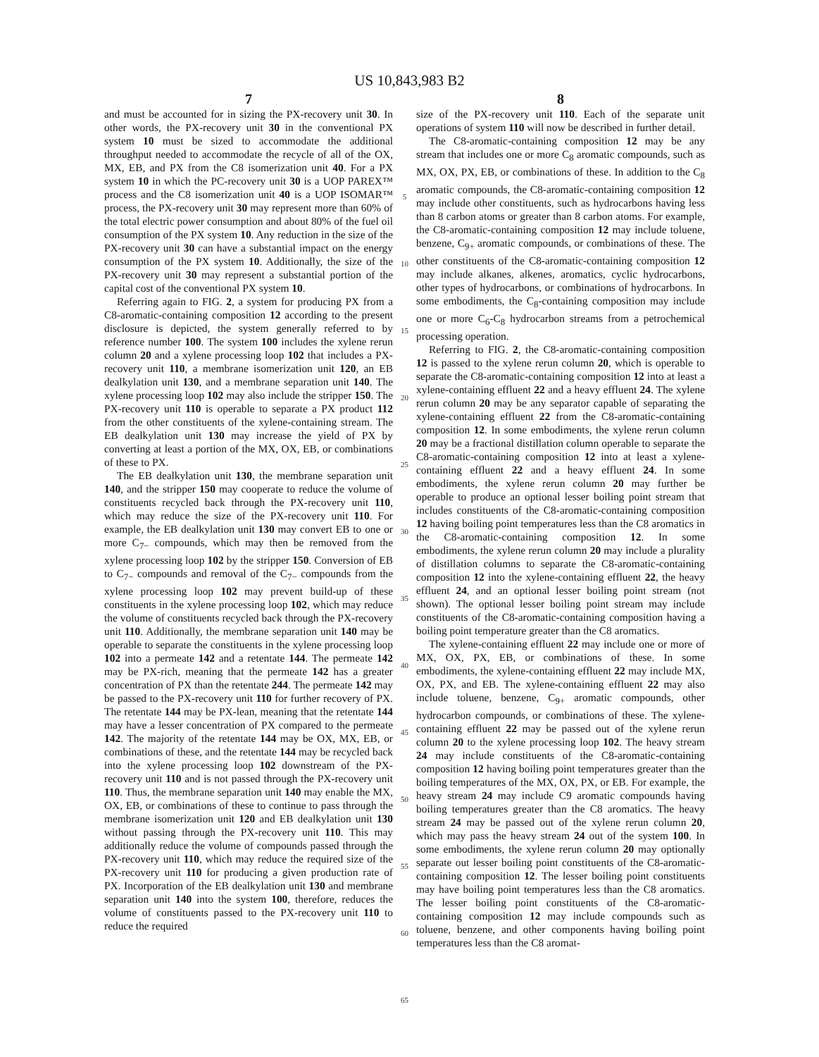US 10,843,983 B2
7
and must be accounted for in sizing the PX-recovery unit 30. In other words, the PX-recovery unit 30 in the conventional PX system 10 must be sized to accommodate the additional throughput needed to accommodate the recycle of all of the OX, MX, EB, and PX from the C8 isomerization unit 40. For a PX system 10 in which the PC-recovery unit 30 is a UOP PAREX™ process and the C8 isomerization unit 40 is a UOP ISOMAR™ process, the PX-recovery unit 30 may represent more than 60% of the total electric power consumption and about 80% of the fuel oil consumption of the PX system 10. Any reduction in the size of the PX-recovery unit 30 can have a substantial impact on the energy consumption of the PX system 10. Additionally, the size of the PX-recovery unit 30 may represent a substantial portion of the capital cost of the conventional PX system 10.
Referring again to FIG. 2, a system for producing PX from a C8-aromatic-containing composition 12 according to the present disclosure is depicted, the system generally referred to by reference number 100. The system 100 includes the xylene rerun column 20 and a xylene processing loop 102 that includes a PX-recovery unit 110, a membrane isomerization unit 120, an EB dealkylation unit 130, and a membrane separation unit 140. The xylene processing loop 102 may also include the stripper 150. The PX-recovery unit 110 is operable to separate a PX product 112 from the other constituents of the xylene-containing stream. The EB dealkylation unit 130 may increase the yield of PX by converting at least a portion of the MX, OX, EB, or combinations of these to PX.
The EB dealkylation unit 130, the membrane separation unit 140, and the stripper 150 may cooperate to reduce the volume of constituents recycled back through the PX-recovery unit 110, which may reduce the size of the PX-recovery unit 110. For example, the EB dealkylation unit 130 may convert EB to one or more C<sub>7−</sub> compounds, which may then be removed from the xylene processing loop 102 by the stripper 150. Conversion of EB to C<sub>7−</sub> compounds and removal of the C<sub>7−</sub> compounds from the xylene processing loop 102 may prevent build-up of these constituents in the xylene processing loop 102, which may reduce the volume of constituents recycled back through the PX-recovery unit 110. Additionally, the membrane separation unit 140 may be operable to separate the constituents in the xylene processing loop 102 into a permeate 142 and a retentate 144. The permeate 142 may be PX-rich, meaning that the permeate 142 has a greater concentration of PX than the retentate 244. The permeate 142 may be passed to the PX-recovery unit 110 for further recovery of PX. The retentate 144 may be PX-lean, meaning that the retentate 144 may have a lesser concentration of PX compared to the permeate 142. The majority of the retentate 144 may be OX, MX, EB, or combinations of these, and the retentate 144 may be recycled back into the xylene processing loop 102 downstream of the PX-recovery unit 110 and is not passed through the PX-recovery unit 110. Thus, the membrane separation unit 140 may enable the MX, OX, EB, or combinations of these to continue to pass through the membrane isomerization unit 120 and EB dealkylation unit 130 without passing through the PX-recovery unit 110. This may additionally reduce the volume of compounds passed through the PX-recovery unit 110, which may reduce the required size of the PX-recovery unit 110 for producing a given production rate of PX. Incorporation of the EB dealkylation unit 130 and membrane separation unit 140 into the system 100, therefore, reduces the volume of constituents passed to the PX-recovery unit 110 to reduce the required
5
10
15
20
25
30
35
40
45
50
55
60
65
8
size of the PX-recovery unit 110. Each of the separate unit operations of system 110 will now be described in further detail.
The C8-aromatic-containing composition 12 may be any stream that includes one or more C<sub>8</sub> aromatic compounds, such as MX, OX, PX, EB, or combinations of these. In addition to the C<sub>8</sub> aromatic compounds, the C8-aromatic-containing composition 12 may include other constituents, such as hydrocarbons having less than 8 carbon atoms or greater than 8 carbon atoms. For example, the C8-aromatic-containing composition 12 may include toluene, benzene, C<sub>9+</sub> aromatic compounds, or combinations of these. The other constituents of the C8-aromatic-containing composition 12 may include alkanes, alkenes, aromatics, cyclic hydrocarbons, other types of hydrocarbons, or combinations of hydrocarbons. In some embodiments, the C<sub>8</sub>-containing composition may include one or more C<sub>6</sub>-C<sub>8</sub> hydrocarbon streams from a petrochemical processing operation.
Referring to FIG. 2, the C8-aromatic-containing composition 12 is passed to the xylene rerun column 20, which is operable to separate the C8-aromatic-containing composition 12 into at least a xylene-containing effluent 22 and a heavy effluent 24. The xylene rerun column 20 may be any separator capable of separating the xylene-containing effluent 22 from the C8-aromatic-containing composition 12. In some embodiments, the xylene rerun column 20 may be a fractional distillation column operable to separate the C8-aromatic-containing composition 12 into at least a xylene-containing effluent 22 and a heavy effluent 24. In some embodiments, the xylene rerun column 20 may further be operable to produce an optional lesser boiling point stream that includes constituents of the C8-aromatic-containing composition 12 having boiling point temperatures less than the C8 aromatics in the C8-aromatic-containing composition 12. In some embodiments, the xylene rerun column 20 may include a plurality of distillation columns to separate the C8-aromatic-containing composition 12 into the xylene-containing effluent 22, the heavy effluent 24, and an optional lesser boiling point stream (not shown). The optional lesser boiling point stream may include constituents of the C8-aromatic-containing composition having a boiling point temperature greater than the C8 aromatics.
The xylene-containing effluent 22 may include one or more of MX, OX, PX, EB, or combinations of these. In some embodiments, the xylene-containing effluent 22 may include MX, OX, PX, and EB. The xylene-containing effluent 22 may also include toluene, benzene, C<sub>9+</sub> aromatic compounds, other hydrocarbon compounds, or combinations of these. The xylene-containing effluent 22 may be passed out of the xylene rerun column 20 to the xylene processing loop 102. The heavy stream 24 may include constituents of the C8-aromatic-containing composition 12 having boiling point temperatures greater than the boiling temperatures of the MX, OX, PX, or EB. For example, the heavy stream 24 may include C9 aromatic compounds having boiling temperatures greater than the C8 aromatics. The heavy stream 24 may be passed out of the xylene rerun column 20, which may pass the heavy stream 24 out of the system 100. In some embodiments, the xylene rerun column 20 may optionally separate out lesser boiling point constituents of the C8-aromatic-containing composition 12. The lesser boiling point constituents may have boiling point temperatures less than the C8 aromatics. The lesser boiling point constituents of the C8-aromatic-containing composition 12 may include compounds such as toluene, benzene, and other components having boiling point temperatures less than the C8 aromat-